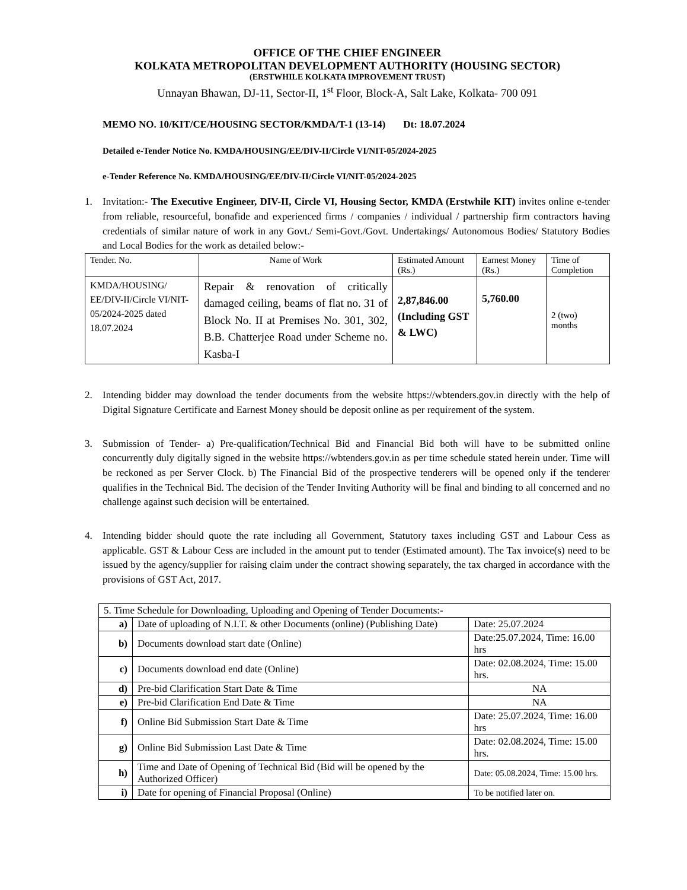OFFICE OF THE CHIEF ENGINEER
KOLKATA METROPOLITAN DEVELOPMENT AUTHORITY (HOUSING SECTOR)
(ERSTWHILE KOLKATA IMPROVEMENT TRUST)
Unnayan Bhawan, DJ-11, Sector-II, 1<sup>st</sup> Floor, Block-A, Salt Lake, Kolkata- 700 091
MEMO NO. 10/KIT/CE/HOUSING SECTOR/KMDA/T-1 (13-14) Dt: 18.07.2024
Detailed e-Tender Notice No. KMDA/HOUSING/EE/DIV-II/Circle VI/NIT-05/2024-2025
e-Tender Reference No. KMDA/HOUSING/EE/DIV-II/Circle VI/NIT-05/2024-2025
1. Invitation:- The Executive Engineer, DIV-II, Circle VI, Housing Sector, KMDA (Erstwhile KIT) invites online e-tender from reliable, resourceful, bonafide and experienced firms / companies / individual / partnership firm contractors having credentials of similar nature of work in any Govt./ Semi-Govt./Govt. Undertakings/ Autonomous Bodies/ Statutory Bodies and Local Bodies for the work as detailed below:-
| Tender. No. | Name of Work | Estimated Amount (Rs.) | Earnest Money (Rs.) | Time of Completion |
| KMDA/HOUSING/ EE/DIV-II/Circle VI/NIT-05/2024-2025 dated 18.07.2024 | Repair & renovation of critically damaged ceiling, beams of flat no. 31 of Block No. II at Premises No. 301, 302, B.B. Chatterjee Road under Scheme no. Kasba-I | 2,87,846.00 (Including GST & LWC) | 5,760.00 | 2 (two) months |
2. Intending bidder may download the tender documents from the website https://wbtenders.gov.in directly with the help of Digital Signature Certificate and Earnest Money should be deposit online as per requirement of the system.
3. Submission of Tender- a) Pre-qualification/Technical Bid and Financial Bid both will have to be submitted online concurrently duly digitally signed in the website https://wbtenders.gov.in as per time schedule stated herein under. Time will be reckoned as per Server Clock. b) The Financial Bid of the prospective tenderers will be opened only if the tenderer qualifies in the Technical Bid. The decision of the Tender Inviting Authority will be final and binding to all concerned and no challenge against such decision will be entertained.
4. Intending bidder should quote the rate including all Government, Statutory taxes including GST and Labour Cess as applicable. GST & Labour Cess are included in the amount put to tender (Estimated amount). The Tax invoice(s) need to be issued by the agency/supplier for raising claim under the contract showing separately, the tax charged in accordance with the provisions of GST Act, 2017.
| 5. Time Schedule for Downloading, Uploading and Opening of Tender Documents:- | | |
| a) | Date of uploading of N.I.T. & other Documents (online) (Publishing Date) | Date: 25.07.2024 |
| b) | Documents download start date (Online) | Date:25.07.2024, Time: 16.00 hrs |
| c) | Documents download end date (Online) | Date: 02.08.2024, Time: 15.00 hrs. |
| d) | Pre-bid Clarification Start Date & Time | NA |
| e) | Pre-bid Clarification End Date & Time | NA |
| f) | Online Bid Submission Start Date & Time | Date: 25.07.2024, Time: 16.00 hrs |
| g) | Online Bid Submission Last Date & Time | Date: 02.08.2024, Time: 15.00 hrs. |
| h) | Time and Date of Opening of Technical Bid (Bid will be opened by the Authorized Officer) | Date: 05.08.2024, Time: 15.00 hrs. |
| i) | Date for opening of Financial Proposal (Online) | To be notified later on. |